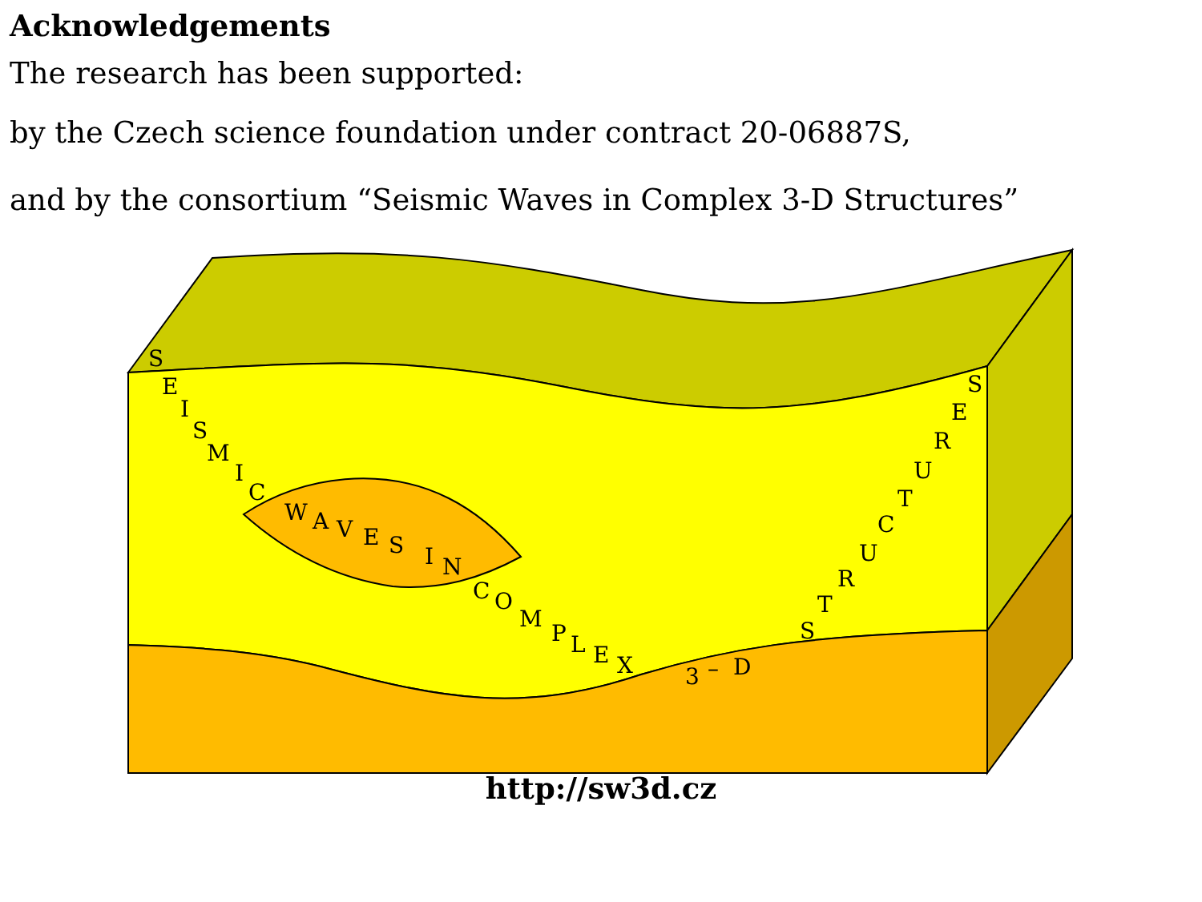Acknowledgements
The research has been supported:
by the Czech science foundation under contract 20-06887S,
and by the consortium “Seismic Waves in Complex 3-D Structures”
S
E
I
S
M
I
C
W
A
V
E
S
I
N
C
O
M
P
L
E
X
3
–
D
S
T
R
U
C
T
U
R
E
S
http://sw3d.cz